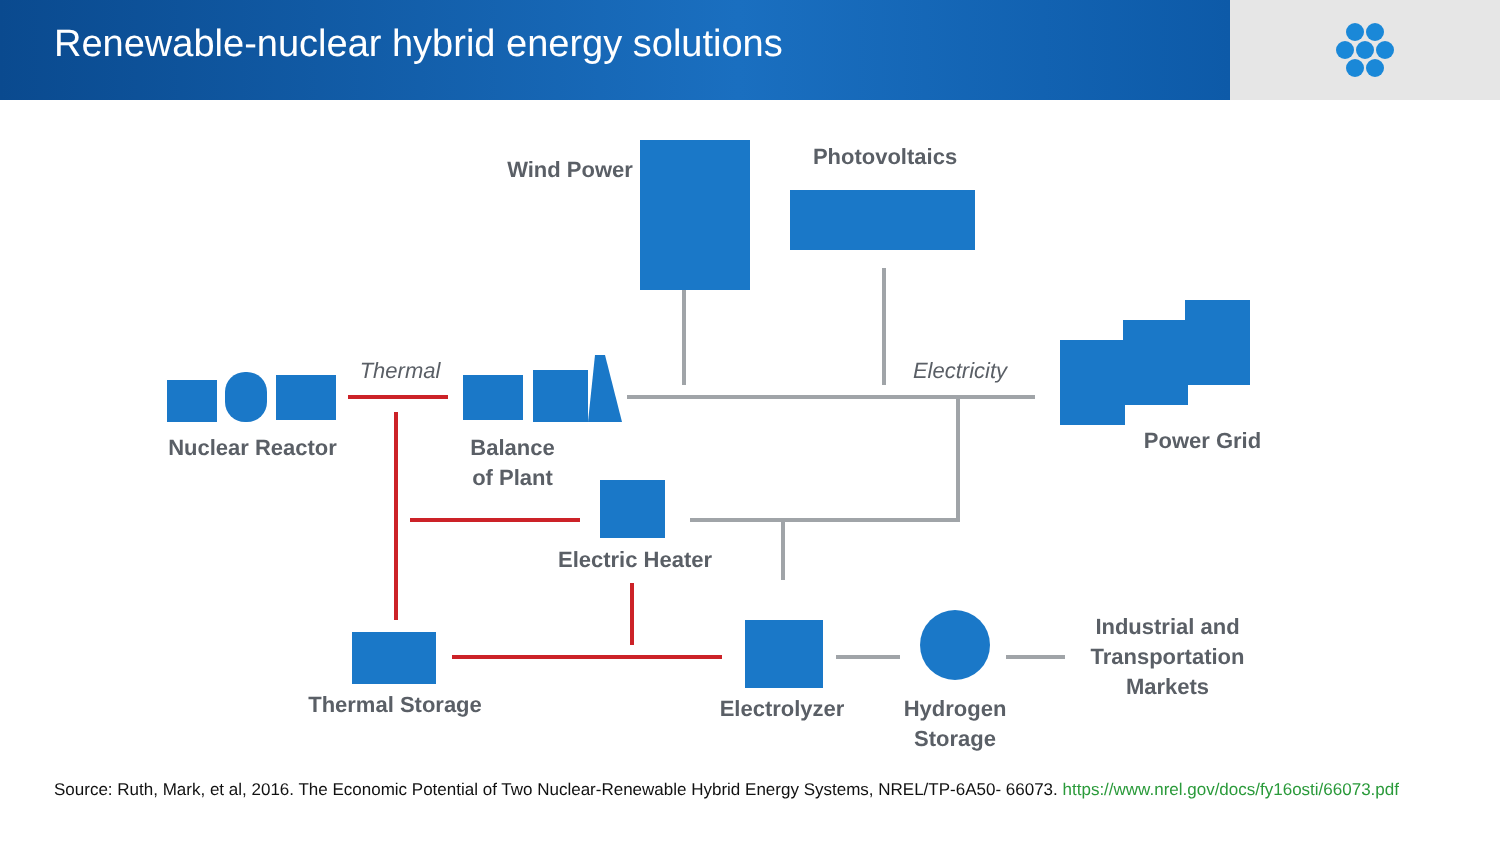Renewable-nuclear hybrid energy solutions
Wind Power
Photovoltaics
Thermal
Electricity
Nuclear Reactor
Balance
of Plant
Power Grid
Electric Heater
Industrial and
Transportation
Markets
Thermal Storage
Electrolyzer
Hydrogen
Storage
Source: Ruth, Mark, et al, 2016. The Economic Potential of Two Nuclear-Renewable Hybrid Energy Systems, NREL/TP-6A50- 66073. https://www.nrel.gov/docs/fy16osti/66073.pdf